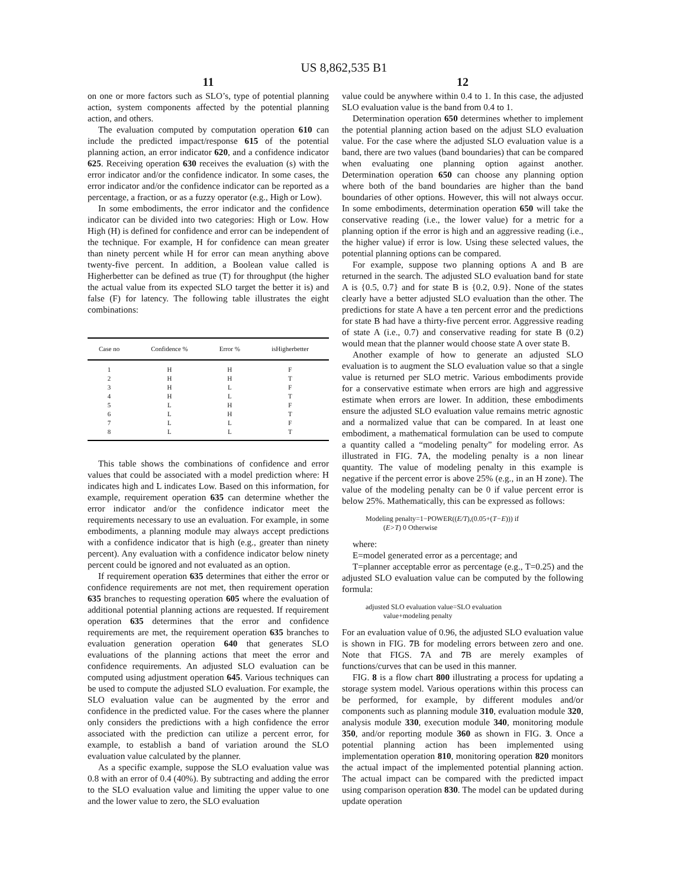US 8,862,535 B1
11
on one or more factors such as SLO’s, type of potential planning action, system components affected by the potential planning action, and others.
The evaluation computed by computation operation 610 can include the predicted impact/response 615 of the potential planning action, an error indicator 620, and a confidence indicator 625. Receiving operation 630 receives the evaluation (s) with the error indicator and/or the confidence indicator. In some cases, the error indicator and/or the confidence indicator can be reported as a percentage, a fraction, or as a fuzzy operator (e.g., High or Low).
In some embodiments, the error indicator and the confidence indicator can be divided into two categories: High or Low. How High (H) is defined for confidence and error can be independent of the technique. For example, H for confidence can mean greater than ninety percent while H for error can mean anything above twenty-five percent. In addition, a Boolean value called is Higherbetter can be defined as true (T) for throughput (the higher the actual value from its expected SLO target the better it is) and false (F) for latency. The following table illustrates the eight combinations:
| Case no | Confidence % | Error % | isHigherbetter |
| --- | --- | --- | --- |
| 1 | H | H | F |
| 2 | H | H | T |
| 3 | H | L | F |
| 4 | H | L | T |
| 5 | L | H | F |
| 6 | L | H | T |
| 7 | L | L | F |
| 8 | L | L | T |
This table shows the combinations of confidence and error values that could be associated with a model prediction where: H indicates high and L indicates Low. Based on this information, for example, requirement operation 635 can determine whether the error indicator and/or the confidence indicator meet the requirements necessary to use an evaluation. For example, in some embodiments, a planning module may always accept predictions with a confidence indicator that is high (e.g., greater than ninety percent). Any evaluation with a confidence indicator below ninety percent could be ignored and not evaluated as an option.
If requirement operation 635 determines that either the error or confidence requirements are not met, then requirement operation 635 branches to requesting operation 605 where the evaluation of additional potential planning actions are requested. If requirement operation 635 determines that the error and confidence requirements are met, the requirement operation 635 branches to evaluation generation operation 640 that generates SLO evaluations of the planning actions that meet the error and confidence requirements. An adjusted SLO evaluation can be computed using adjustment operation 645. Various techniques can be used to compute the adjusted SLO evaluation. For example, the SLO evaluation value can be augmented by the error and confidence in the predicted value. For the cases where the planner only considers the predictions with a high confidence the error associated with the prediction can utilize a percent error, for example, to establish a band of variation around the SLO evaluation value calculated by the planner.
As a specific example, suppose the SLO evaluation value was 0.8 with an error of 0.4 (40%). By subtracting and adding the error to the SLO evaluation value and limiting the upper value to one and the lower value to zero, the SLO evaluation
12
value could be anywhere within 0.4 to 1. In this case, the adjusted SLO evaluation value is the band from 0.4 to 1.
Determination operation 650 determines whether to implement the potential planning action based on the adjust SLO evaluation value. For the case where the adjusted SLO evaluation value is a band, there are two values (band boundaries) that can be compared when evaluating one planning option against another. Determination operation 650 can choose any planning option where both of the band boundaries are higher than the band boundaries of other options. However, this will not always occur. In some embodiments, determination operation 650 will take the conservative reading (i.e., the lower value) for a metric for a planning option if the error is high and an aggressive reading (i.e., the higher value) if error is low. Using these selected values, the potential planning options can be compared.
For example, suppose two planning options A and B are returned in the search. The adjusted SLO evaluation band for state A is {0.5, 0.7} and for state B is {0.2, 0.9}. None of the states clearly have a better adjusted SLO evaluation than the other. The predictions for state A have a ten percent error and the predictions for state B had have a thirty-five percent error. Aggressive reading of state A (i.e., 0.7) and conservative reading for state B (0.2) would mean that the planner would choose state A over state B.
Another example of how to generate an adjusted SLO evaluation is to augment the SLO evaluation value so that a single value is returned per SLO metric. Various embodiments provide for a conservative estimate when errors are high and aggressive estimate when errors are lower. In addition, these embodiments ensure the adjusted SLO evaluation value remains metric agnostic and a normalized value that can be compared. In at least one embodiment, a mathematical formulation can be used to compute a quantity called a “modeling penalty” for modeling error. As illustrated in FIG. 7 A, the modeling penalty is a non linear quantity. The value of modeling penalty in this example is negative if the percent error is above 25% (e.g., in an H zone). The value of the modeling penalty can be 0 if value percent error is below 25%. Mathematically, this can be expressed as follows:
Modeling penalty=1−POWER((E/T),(0.05+(T−E))) if
(E>T) 0 Otherwise
where:
E=model generated error as a percentage; and
T=planner acceptable error as percentage (e.g., T=0.25) and the adjusted SLO evaluation value can be computed by the following formula:
adjusted SLO evaluation value=SLO evaluation
value+modeling penalty
For an evaluation value of 0.96, the adjusted SLO evaluation value is shown in FIG. 7 B for modeling errors between zero and one. Note that FIGS. 7 A and 7 B are merely examples of functions/curves that can be used in this manner.
FIG. 8 is a flow chart 800 illustrating a process for updating a storage system model. Various operations within this process can be performed, for example, by different modules and/or components such as planning module 310, evaluation module 320, analysis module 330, execution module 340, monitoring module 350, and/or reporting module 360 as shown in FIG. 3. Once a potential planning action has been implemented using implementation operation 810, monitoring operation 820 monitors the actual impact of the implemented potential planning action. The actual impact can be compared with the predicted impact using comparison operation 830. The model can be updated during update operation